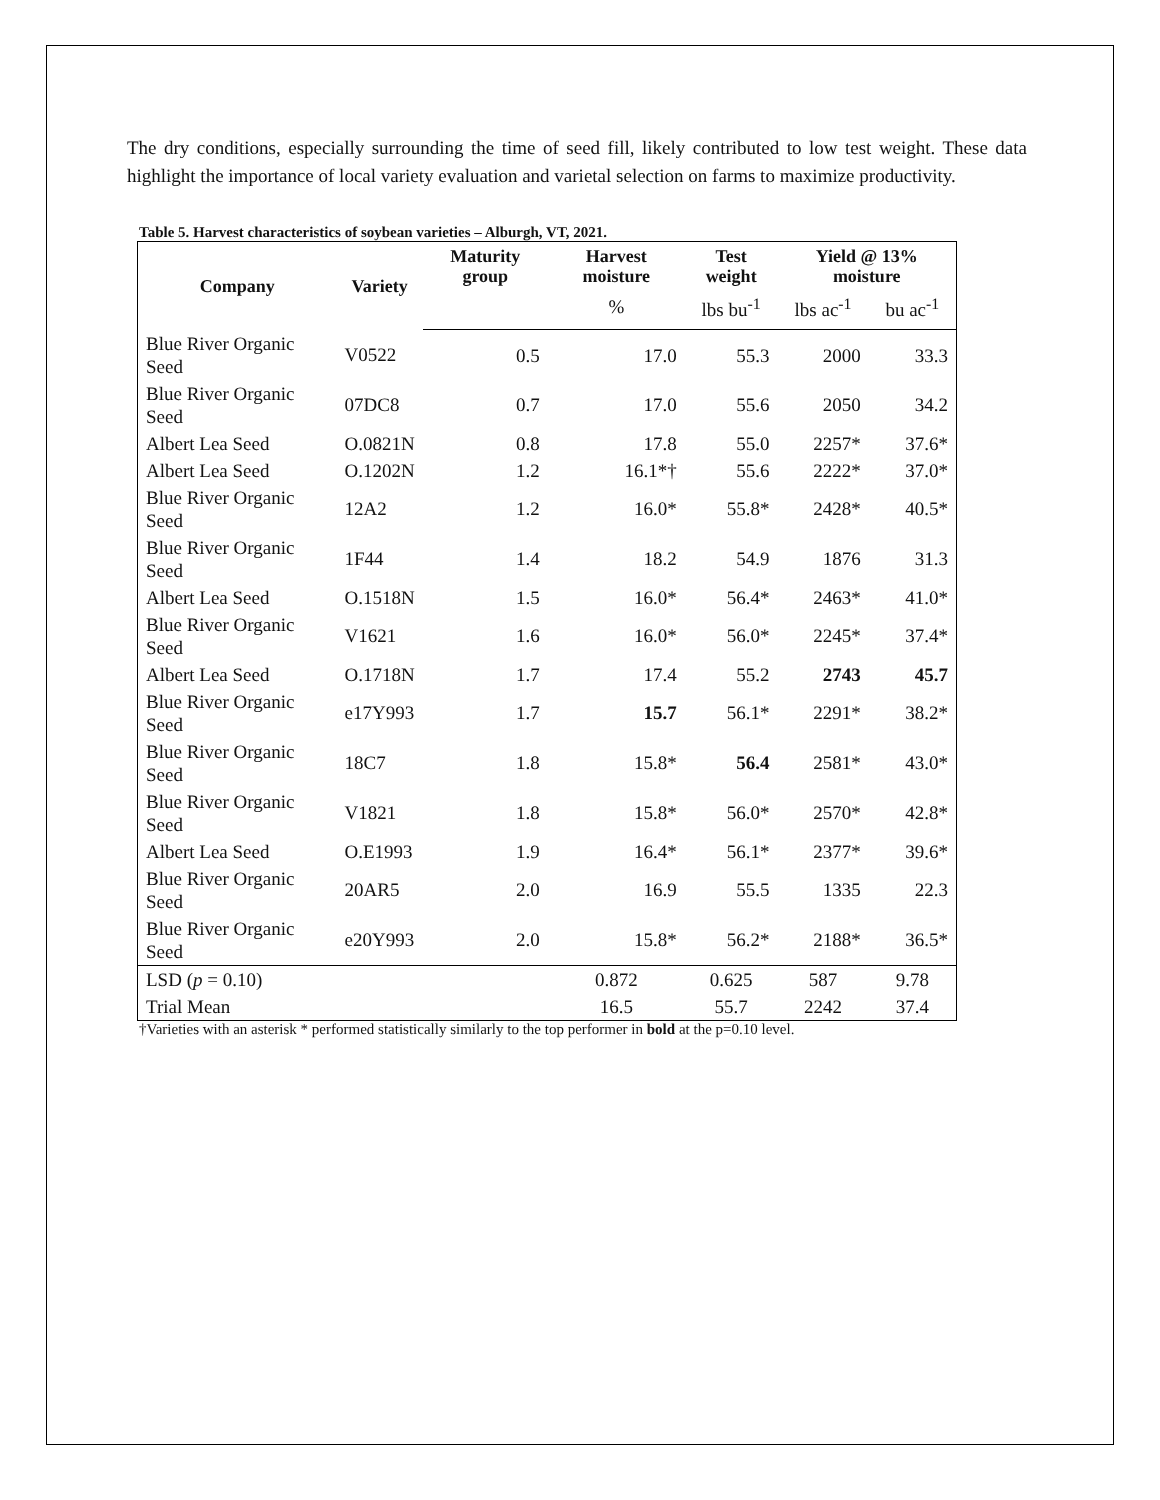The dry conditions, especially surrounding the time of seed fill, likely contributed to low test weight. These data highlight the importance of local variety evaluation and varietal selection on farms to maximize productivity.
Table 5. Harvest characteristics of soybean varieties – Alburgh, VT, 2021.
| Company | Variety | Maturity group | Harvest moisture | Test weight | Yield @ 13% moisture | |
| --- | --- | --- | --- | --- | --- | --- |
| | | | % | lbs bu<sup>-1</sup> | lbs ac<sup>-1</sup> | bu ac<sup>-1</sup> |
| Blue River Organic Seed | V0522 | 0.5 | 17.0 | 55.3 | 2000 | 33.3 |
| Blue River Organic Seed | 07DC8 | 0.7 | 17.0 | 55.6 | 2050 | 34.2 |
| Albert Lea Seed | O.0821N | 0.8 | 17.8 | 55.0 | 2257* | 37.6* |
| Albert Lea Seed | O.1202N | 1.2 | 16.1*† | 55.6 | 2222* | 37.0* |
| Blue River Organic Seed | 12A2 | 1.2 | 16.0* | 55.8* | 2428* | 40.5* |
| Blue River Organic Seed | 1F44 | 1.4 | 18.2 | 54.9 | 1876 | 31.3 |
| Albert Lea Seed | O.1518N | 1.5 | 16.0* | 56.4* | 2463* | 41.0* |
| Blue River Organic Seed | V1621 | 1.6 | 16.0* | 56.0* | 2245* | 37.4* |
| Albert Lea Seed | O.1718N | 1.7 | 17.4 | 55.2 | 2743 | 45.7 |
| Blue River Organic Seed | e17Y993 | 1.7 | 15.7 | 56.1* | 2291* | 38.2* |
| Blue River Organic Seed | 18C7 | 1.8 | 15.8* | 56.4 | 2581* | 43.0* |
| Blue River Organic Seed | V1821 | 1.8 | 15.8* | 56.0* | 2570* | 42.8* |
| Albert Lea Seed | O.E1993 | 1.9 | 16.4* | 56.1* | 2377* | 39.6* |
| Blue River Organic Seed | 20AR5 | 2.0 | 16.9 | 55.5 | 1335 | 22.3 |
| Blue River Organic Seed | e20Y993 | 2.0 | 15.8* | 56.2* | 2188* | 36.5* |
| LSD ( p = 0.10) | | | 0.872 | 0.625 | 587 | 9.78 |
| Trial Mean | | | 16.5 | 55.7 | 2242 | 37.4 |
†Varieties with an asterisk * performed statistically similarly to the top performer in bold at the p=0.10 level.